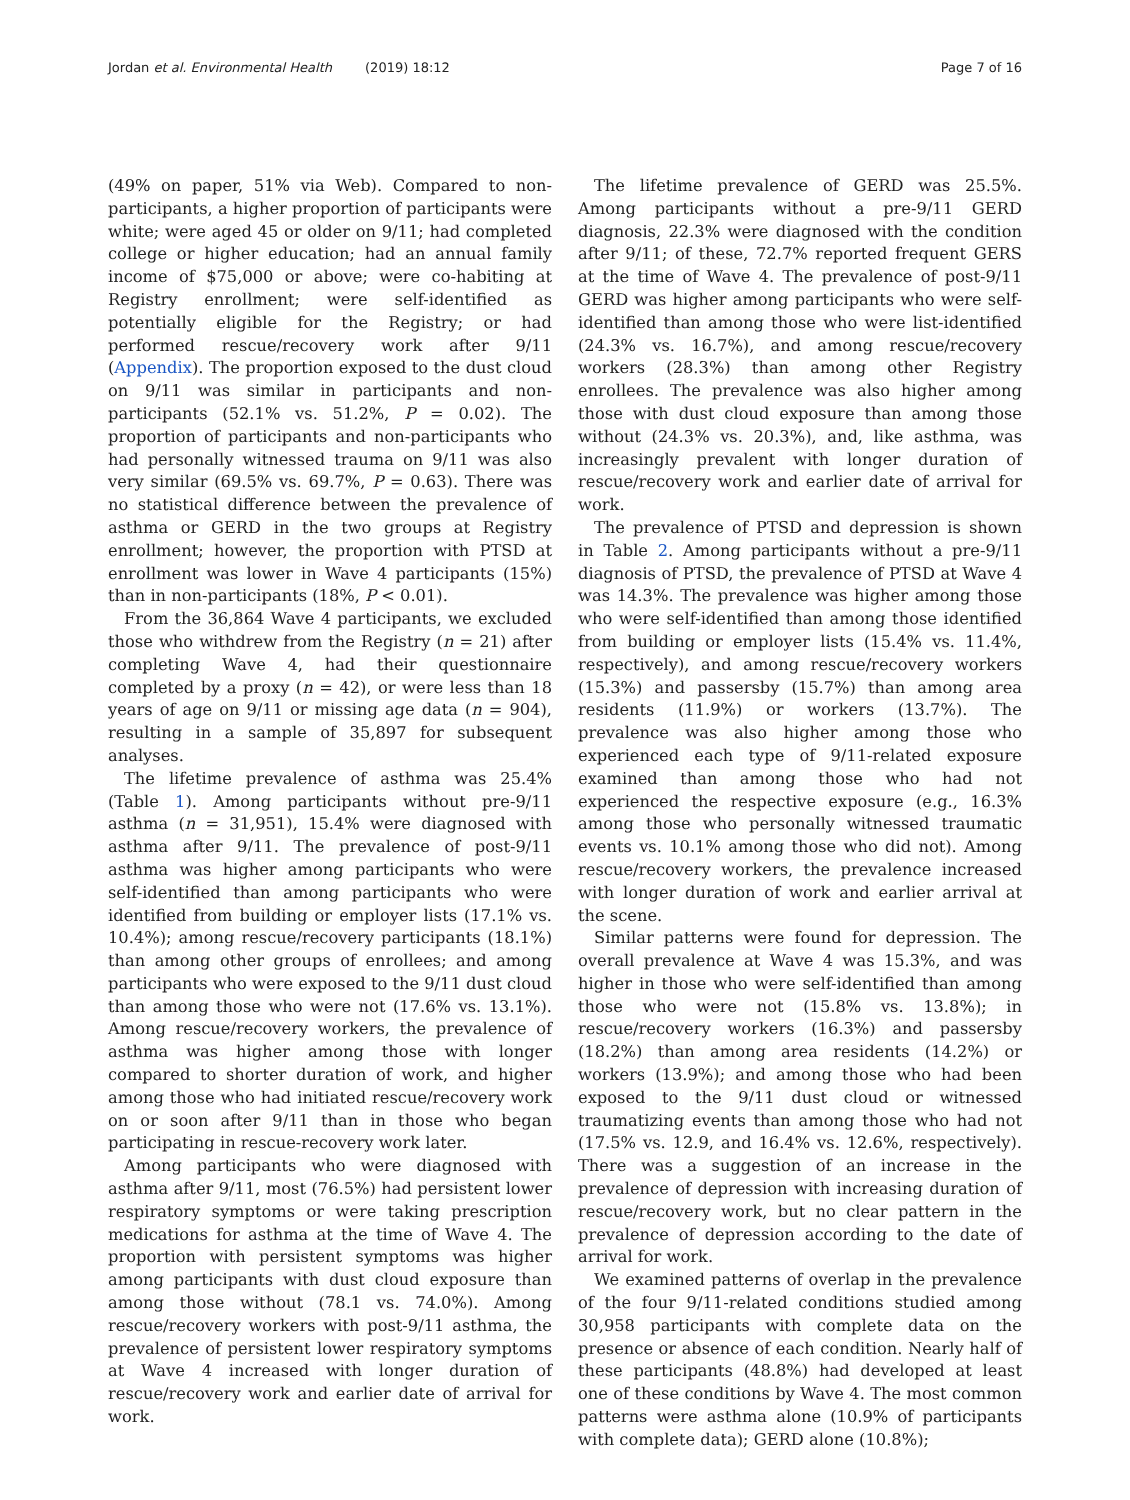Jordan et al. Environmental Health (2019) 18:12
Page 7 of 16
(49% on paper, 51% via Web). Compared to non-participants, a higher proportion of participants were white; were aged 45 or older on 9/11; had completed college or higher education; had an annual family income of $75,000 or above; were co-habiting at Registry enrollment; were self-identified as potentially eligible for the Registry; or had performed rescue/recovery work after 9/11 (Appendix). The proportion exposed to the dust cloud on 9/11 was similar in participants and non-participants (52.1% vs. 51.2%, P = 0.02). The proportion of participants and non-participants who had personally witnessed trauma on 9/11 was also very similar (69.5% vs. 69.7%, P = 0.63). There was no statistical difference between the prevalence of asthma or GERD in the two groups at Registry enrollment; however, the proportion with PTSD at enrollment was lower in Wave 4 participants (15%) than in non-participants (18%, P < 0.01).
From the 36,864 Wave 4 participants, we excluded those who withdrew from the Registry (n = 21) after completing Wave 4, had their questionnaire completed by a proxy (n = 42), or were less than 18 years of age on 9/11 or missing age data (n = 904), resulting in a sample of 35,897 for subsequent analyses.
The lifetime prevalence of asthma was 25.4% (Table 1). Among participants without pre-9/11 asthma (n = 31,951), 15.4% were diagnosed with asthma after 9/11. The prevalence of post-9/11 asthma was higher among participants who were self-identified than among participants who were identified from building or employer lists (17.1% vs. 10.4%); among rescue/recovery participants (18.1%) than among other groups of enrollees; and among participants who were exposed to the 9/11 dust cloud than among those who were not (17.6% vs. 13.1%). Among rescue/recovery workers, the prevalence of asthma was higher among those with longer compared to shorter duration of work, and higher among those who had initiated rescue/recovery work on or soon after 9/11 than in those who began participating in rescue-recovery work later.
Among participants who were diagnosed with asthma after 9/11, most (76.5%) had persistent lower respiratory symptoms or were taking prescription medications for asthma at the time of Wave 4. The proportion with persistent symptoms was higher among participants with dust cloud exposure than among those without (78.1 vs. 74.0%). Among rescue/recovery workers with post-9/11 asthma, the prevalence of persistent lower respiratory symptoms at Wave 4 increased with longer duration of rescue/recovery work and earlier date of arrival for work.
The lifetime prevalence of GERD was 25.5%. Among participants without a pre-9/11 GERD diagnosis, 22.3% were diagnosed with the condition after 9/11; of these, 72.7% reported frequent GERS at the time of Wave 4. The prevalence of post-9/11 GERD was higher among participants who were self-identified than among those who were list-identified (24.3% vs. 16.7%), and among rescue/recovery workers (28.3%) than among other Registry enrollees. The prevalence was also higher among those with dust cloud exposure than among those without (24.3% vs. 20.3%), and, like asthma, was increasingly prevalent with longer duration of rescue/recovery work and earlier date of arrival for work.
The prevalence of PTSD and depression is shown in Table 2. Among participants without a pre-9/11 diagnosis of PTSD, the prevalence of PTSD at Wave 4 was 14.3%. The prevalence was higher among those who were self-identified than among those identified from building or employer lists (15.4% vs. 11.4%, respectively), and among rescue/recovery workers (15.3%) and passersby (15.7%) than among area residents (11.9%) or workers (13.7%). The prevalence was also higher among those who experienced each type of 9/11-related exposure examined than among those who had not experienced the respective exposure (e.g., 16.3% among those who personally witnessed traumatic events vs. 10.1% among those who did not). Among rescue/recovery workers, the prevalence increased with longer duration of work and earlier arrival at the scene.
Similar patterns were found for depression. The overall prevalence at Wave 4 was 15.3%, and was higher in those who were self-identified than among those who were not (15.8% vs. 13.8%); in rescue/recovery workers (16.3%) and passersby (18.2%) than among area residents (14.2%) or workers (13.9%); and among those who had been exposed to the 9/11 dust cloud or witnessed traumatizing events than among those who had not (17.5% vs. 12.9, and 16.4% vs. 12.6%, respectively). There was a suggestion of an increase in the prevalence of depression with increasing duration of rescue/recovery work, but no clear pattern in the prevalence of depression according to the date of arrival for work.
We examined patterns of overlap in the prevalence of the four 9/11-related conditions studied among 30,958 participants with complete data on the presence or absence of each condition. Nearly half of these participants (48.8%) had developed at least one of these conditions by Wave 4. The most common patterns were asthma alone (10.9% of participants with complete data); GERD alone (10.8%);